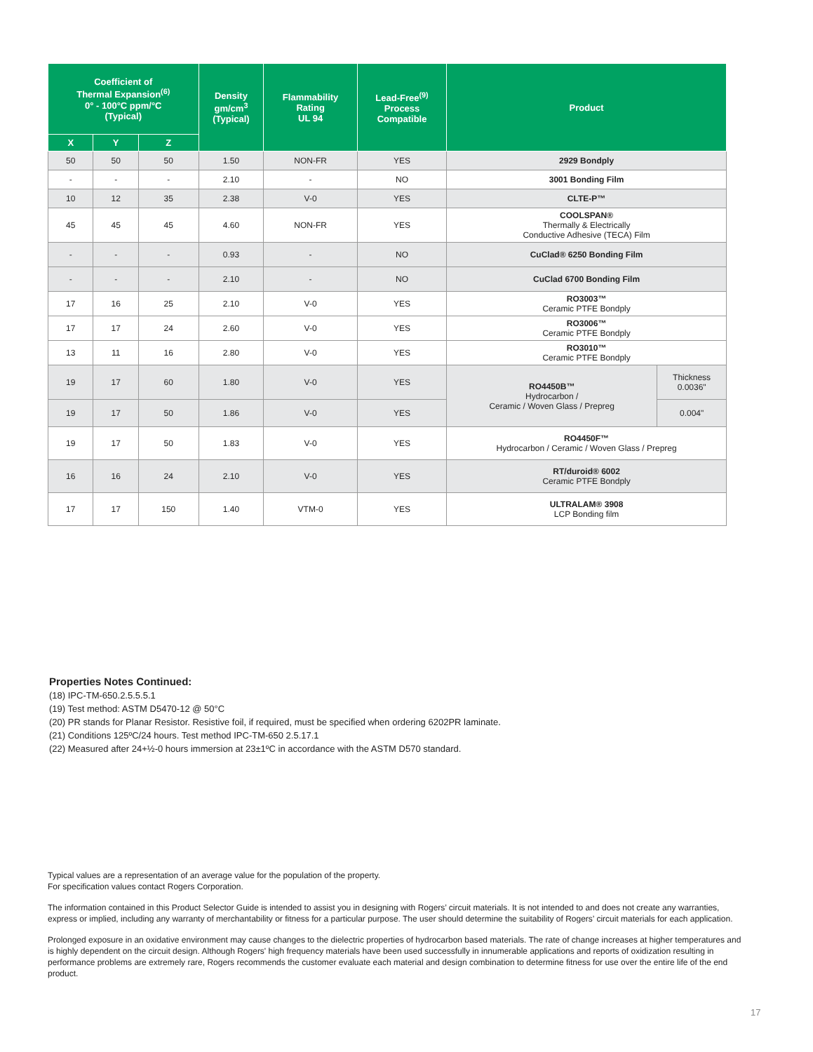| Coefficient of Thermal Expansion<sup>(6)</sup> 0° - 100°C ppm/°C (Typical) | | | Density gm/cm<sup>3</sup> (Typical) | Flammability Rating UL 94 | Lead-Free<sup>(9)</sup> Process Compatible | Product | |
| --- | --- | --- | --- | --- | --- | --- | --- |
| X | Y | Z | | | | | |
| 50 | 50 | 50 | 1.50 | NON-FR | YES | 2929 Bondply | |
| - | - | - | 2.10 | - | NO | 3001 Bonding Film | |
| 10 | 12 | 35 | 2.38 | V-0 | YES | CLTE-P™ | |
| 45 | 45 | 45 | 4.60 | NON-FR | YES | COOLSPAN® Thermally & Electrically Conductive Adhesive (TECA) Film | |
| - | - | - | 0.93 | - | NO | CuClad® 6250 Bonding Film | |
| - | - | - | 2.10 | - | NO | CuClad 6700 Bonding Film | |
| 17 | 16 | 25 | 2.10 | V-0 | YES | RO3003™ Ceramic PTFE Bondply | |
| 17 | 17 | 24 | 2.60 | V-0 | YES | RO3006™ Ceramic PTFE Bondply | |
| 13 | 11 | 16 | 2.80 | V-0 | YES | RO3010™ Ceramic PTFE Bondply | |
| 19 | 17 | 60 | 1.80 | V-0 | YES | RO4450B™ Hydrocarbon / Ceramic / Woven Glass / Prepreg | Thickness 0.0036" |
| 19 | 17 | 50 | 1.86 | V-0 | YES | | 0.004" |
| 19 | 17 | 50 | 1.83 | V-0 | YES | RO4450F™ Hydrocarbon / Ceramic / Woven Glass / Prepreg | |
| 16 | 16 | 24 | 2.10 | V-0 | YES | RT/duroid® 6002 Ceramic PTFE Bondply | |
| 17 | 17 | 150 | 1.40 | VTM-0 | YES | ULTRALAM® 3908 LCP Bonding film | |
Properties Notes Continued:
(18) IPC-TM-650.2.5.5.5.1
(19) Test method: ASTM D5470-12 @ 50°C
(20) PR stands for Planar Resistor. Resistive foil, if required, must be specified when ordering 6202PR laminate.
(21) Conditions 125ºC/24 hours. Test method IPC-TM-650 2.5.17.1
(22) Measured after 24+½-0 hours immersion at 23±1ºC in accordance with the ASTM D570 standard.
Typical values are a representation of an average value for the population of the property.
For specification values contact Rogers Corporation.
The information contained in this Product Selector Guide is intended to assist you in designing with Rogers’ circuit materials. It is not intended to and does not create any warranties, express or implied, including any warranty of merchantability or fitness for a particular purpose. The user should determine the suitability of Rogers’ circuit materials for each application.
Prolonged exposure in an oxidative environment may cause changes to the dielectric properties of hydrocarbon based materials. The rate of change increases at higher temperatures and is highly dependent on the circuit design. Although Rogers' high frequency materials have been used successfully in innumerable applications and reports of oxidization resulting in performance problems are extremely rare, Rogers recommends the customer evaluate each material and design combination to determine fitness for use over the entire life of the end product.
17